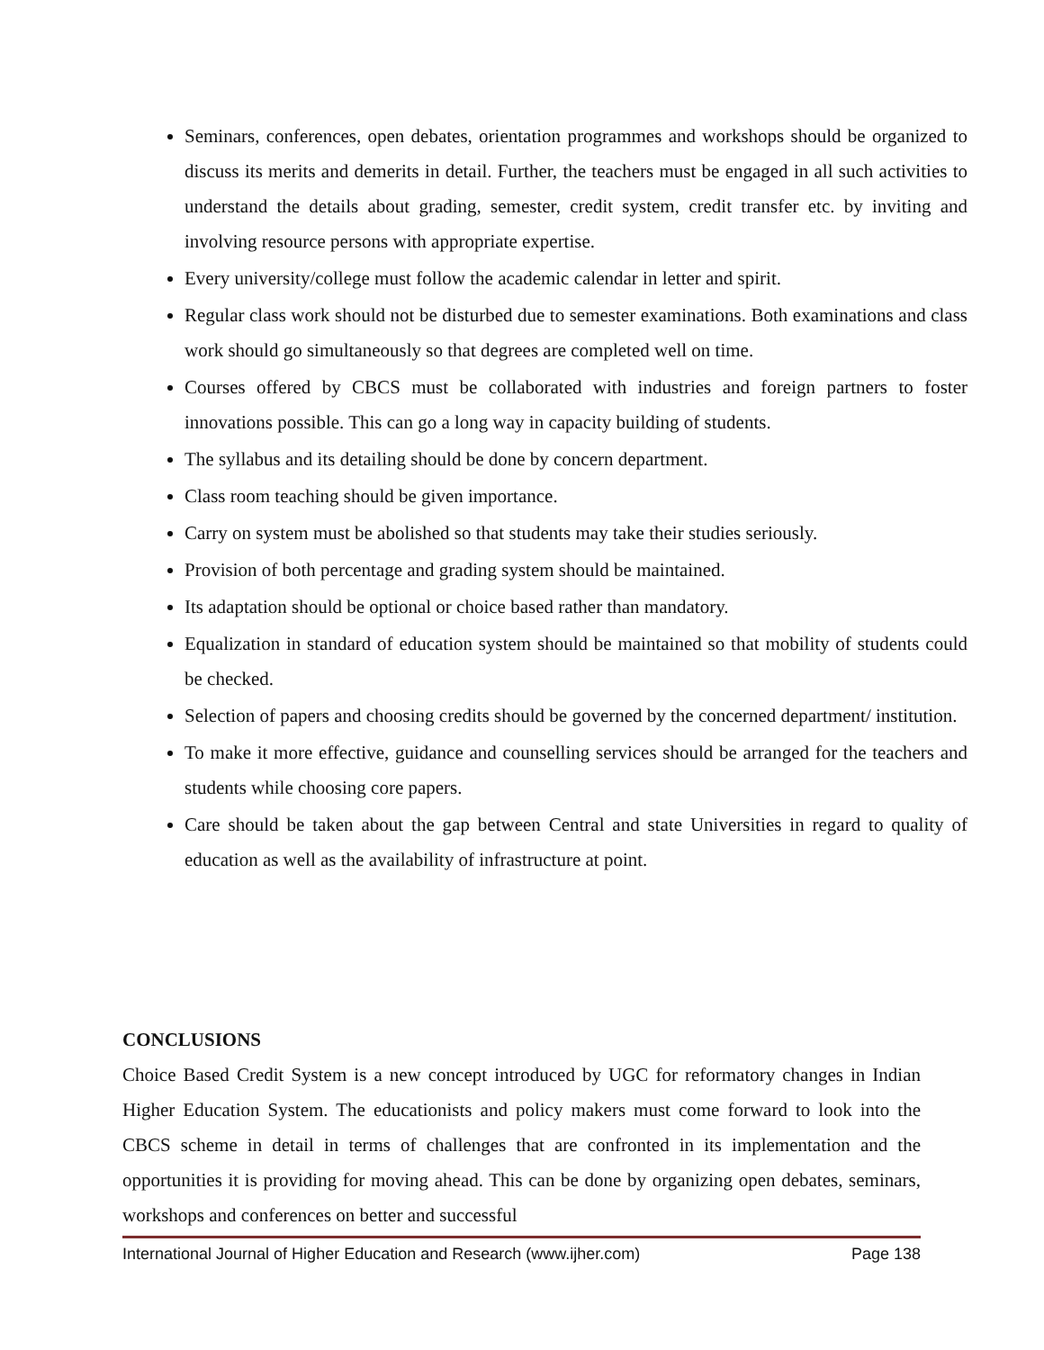Seminars, conferences, open debates, orientation programmes and workshops should be organized to discuss its merits and demerits in detail. Further, the teachers must be engaged in all such activities to understand the details about grading, semester, credit system, credit transfer etc. by inviting and involving resource persons with appropriate expertise.
Every university/college must follow the academic calendar in letter and spirit.
Regular class work should not be disturbed due to semester examinations. Both examinations and class work should go simultaneously so that degrees are completed well on time.
Courses offered by CBCS must be collaborated with industries and foreign partners to foster innovations possible. This can go a long way in capacity building of students.
The syllabus and its detailing should be done by concern department.
Class room teaching should be given importance.
Carry on system must be abolished so that students may take their studies seriously.
Provision of both percentage and grading system should be maintained.
Its adaptation should be optional or choice based rather than mandatory.
Equalization in standard of education system should be maintained so that mobility of students could be checked.
Selection of papers and choosing credits should be governed by the concerned department/ institution.
To make it more effective, guidance and counselling services should be arranged for the teachers and students while choosing core papers.
Care should be taken about the gap between Central and state Universities in regard to quality of education as well as the availability of infrastructure at point.
CONCLUSIONS
Choice Based Credit System is a new concept introduced by UGC for reformatory changes in Indian Higher Education System. The educationists and policy makers must come forward to look into the CBCS scheme in detail in terms of challenges that are confronted in its implementation and the opportunities it is providing for moving ahead. This can be done by organizing open debates, seminars, workshops and conferences on better and successful
International Journal of Higher Education and Research (www.ijher.com) Page 138